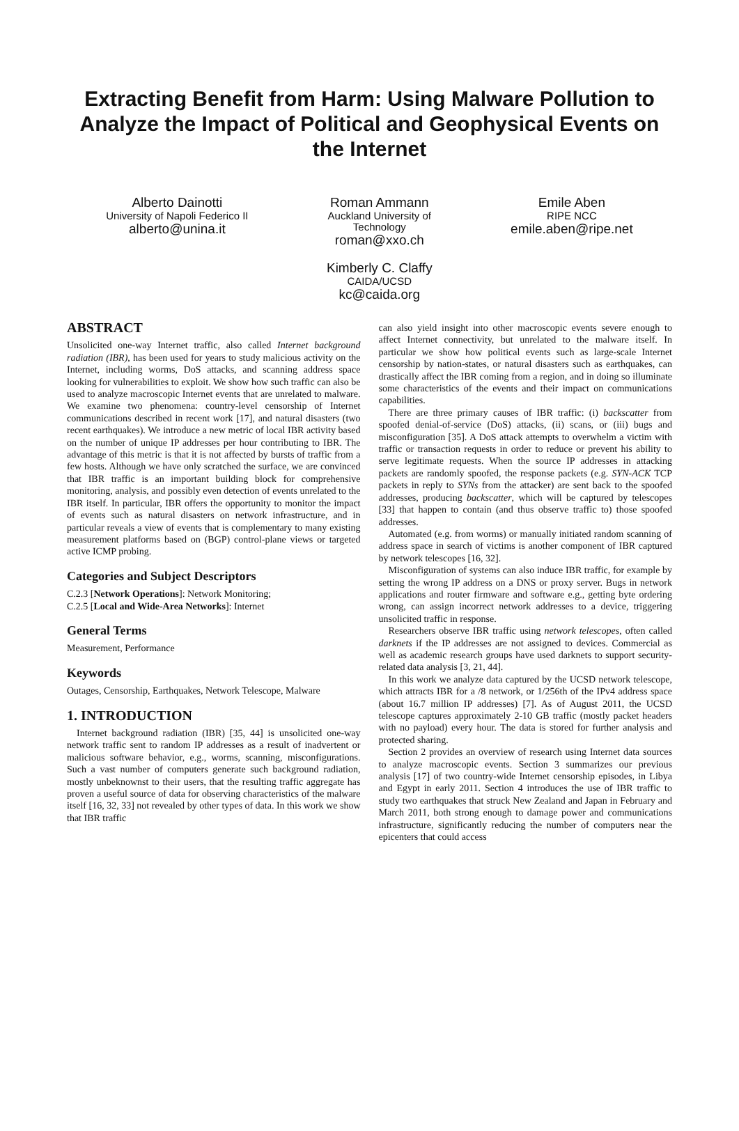Extracting Benefit from Harm: Using Malware Pollution to Analyze the Impact of Political and Geophysical Events on the Internet
Alberto Dainotti
University of Napoli Federico II
alberto@unina.it
Roman Ammann
Auckland University of
Technology
roman@xxo.ch
Kimberly C. Claffy
CAIDA/UCSD
kc@caida.org
Emile Aben
RIPE NCC
emile.aben@ripe.net
ABSTRACT
Unsolicited one-way Internet traffic, also called Internet background radiation (IBR), has been used for years to study malicious activity on the Internet, including worms, DoS attacks, and scanning address space looking for vulnerabilities to exploit. We show how such traffic can also be used to analyze macroscopic Internet events that are unrelated to malware. We examine two phenomena: country-level censorship of Internet communications described in recent work [17], and natural disasters (two recent earthquakes). We introduce a new metric of local IBR activity based on the number of unique IP addresses per hour contributing to IBR. The advantage of this metric is that it is not affected by bursts of traffic from a few hosts. Although we have only scratched the surface, we are convinced that IBR traffic is an important building block for comprehensive monitoring, analysis, and possibly even detection of events unrelated to the IBR itself. In particular, IBR offers the opportunity to monitor the impact of events such as natural disasters on network infrastructure, and in particular reveals a view of events that is complementary to many existing measurement platforms based on (BGP) control-plane views or targeted active ICMP probing.
Categories and Subject Descriptors
C.2.3 [Network Operations]: Network Monitoring;
C.2.5 [Local and Wide-Area Networks]: Internet
General Terms
Measurement, Performance
Keywords
Outages, Censorship, Earthquakes, Network Telescope, Malware
1. INTRODUCTION
Internet background radiation (IBR) [35, 44] is unsolicited one-way network traffic sent to random IP addresses as a result of inadvertent or malicious software behavior, e.g., worms, scanning, misconfigurations. Such a vast number of computers generate such background radiation, mostly unbeknownst to their users, that the resulting traffic aggregate has proven a useful source of data for observing characteristics of the malware itself [16, 32, 33] not revealed by other types of data. In this work we show that IBR traffic
can also yield insight into other macroscopic events severe enough to affect Internet connectivity, but unrelated to the malware itself. In particular we show how political events such as large-scale Internet censorship by nation-states, or natural disasters such as earthquakes, can drastically affect the IBR coming from a region, and in doing so illuminate some characteristics of the events and their impact on communications capabilities.
There are three primary causes of IBR traffic: (i) backscatter from spoofed denial-of-service (DoS) attacks, (ii) scans, or (iii) bugs and misconfiguration [35]. A DoS attack attempts to overwhelm a victim with traffic or transaction requests in order to reduce or prevent his ability to serve legitimate requests. When the source IP addresses in attacking packets are randomly spoofed, the response packets (e.g. SYN-ACK TCP packets in reply to SYNs from the attacker) are sent back to the spoofed addresses, producing backscatter, which will be captured by telescopes [33] that happen to contain (and thus observe traffic to) those spoofed addresses.
Automated (e.g. from worms) or manually initiated random scanning of address space in search of victims is another component of IBR captured by network telescopes [16, 32].
Misconfiguration of systems can also induce IBR traffic, for example by setting the wrong IP address on a DNS or proxy server. Bugs in network applications and router firmware and software e.g., getting byte ordering wrong, can assign incorrect network addresses to a device, triggering unsolicited traffic in response.
Researchers observe IBR traffic using network telescopes, often called darknets if the IP addresses are not assigned to devices. Commercial as well as academic research groups have used darknets to support security-related data analysis [3, 21, 44].
In this work we analyze data captured by the UCSD network telescope, which attracts IBR for a /8 network, or 1/256th of the IPv4 address space (about 16.7 million IP addresses) [7]. As of August 2011, the UCSD telescope captures approximately 2-10 GB traffic (mostly packet headers with no payload) every hour. The data is stored for further analysis and protected sharing.
Section 2 provides an overview of research using Internet data sources to analyze macroscopic events. Section 3 summarizes our previous analysis [17] of two country-wide Internet censorship episodes, in Libya and Egypt in early 2011. Section 4 introduces the use of IBR traffic to study two earthquakes that struck New Zealand and Japan in February and March 2011, both strong enough to damage power and communications infrastructure, significantly reducing the number of computers near the epicenters that could access